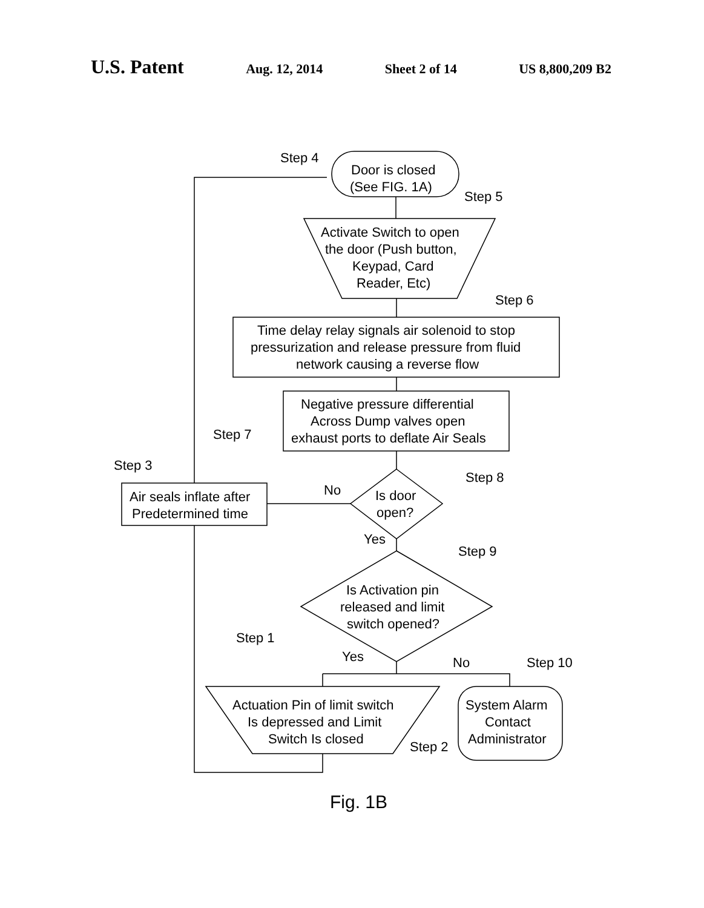U.S. Patent Aug. 12, 2014 Sheet 2 of 14 US 8,800,209 B2
Door is closed
(See FIG. 1A)
Activate Switch to open
the door (Push button,
Keypad, Card
Reader, Etc)
Time delay relay signals air solenoid to stop
pressurization and release pressure from fluid
network causing a reverse flow
Negative pressure differential
Across Dump valves open
exhaust ports to deflate Air Seals
Is door
open?
Is Activation pin
released and limit
switch opened?
Air seals inflate after
Predetermined time
Actuation Pin of limit switch
Is depressed and Limit
Switch Is closed
System Alarm
Contact
Administrator
Step 4
Step 5
Step 6
Step 7
Step 3
Step 8
No
Yes
Step 9
Step 1
Yes
No
Step 10
Step 2
Fig. 1B